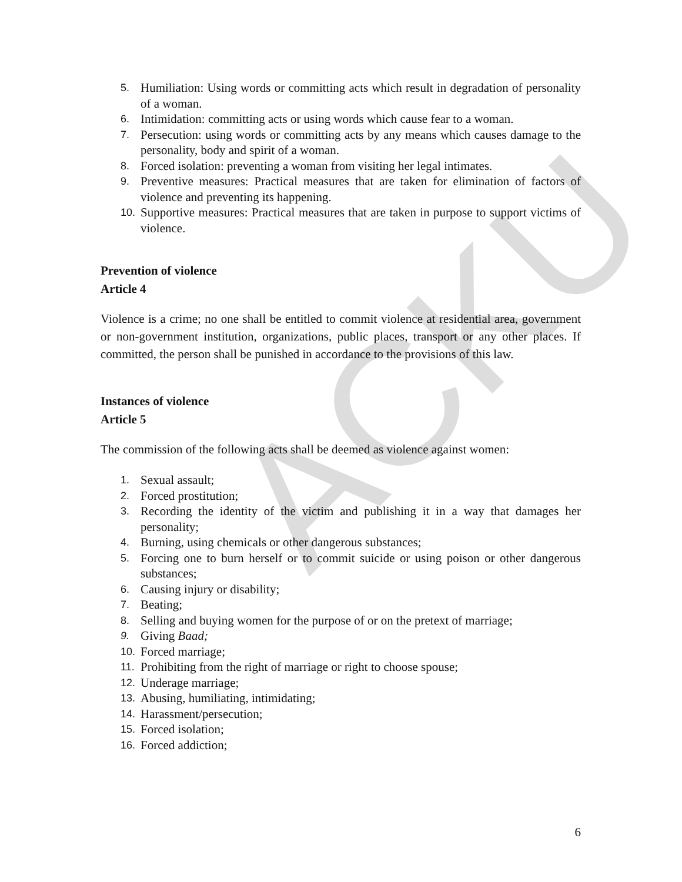ACKU
5. Humiliation: Using words or committing acts which result in degradation of personality of a woman.
6. Intimidation: committing acts or using words which cause fear to a woman.
7. Persecution: using words or committing acts by any means which causes damage to the personality, body and spirit of a woman.
8. Forced isolation: preventing a woman from visiting her legal intimates.
9. Preventive measures: Practical measures that are taken for elimination of factors of violence and preventing its happening.
10. Supportive measures: Practical measures that are taken in purpose to support victims of violence.
Prevention of violence
Article 4
Violence is a crime; no one shall be entitled to commit violence at residential area, government or non-government institution, organizations, public places, transport or any other places. If committed, the person shall be punished in accordance to the provisions of this law.
Instances of violence
Article 5
The commission of the following acts shall be deemed as violence against women:
1. Sexual assault;
2. Forced prostitution;
3. Recording the identity of the victim and publishing it in a way that damages her personality;
4. Burning, using chemicals or other dangerous substances;
5. Forcing one to burn herself or to commit suicide or using poison or other dangerous substances;
6. Causing injury or disability;
7. Beating;
8. Selling and buying women for the purpose of or on the pretext of marriage;
9. Giving Baad;
10. Forced marriage;
11. Prohibiting from the right of marriage or right to choose spouse;
12. Underage marriage;
13. Abusing, humiliating, intimidating;
14. Harassment/persecution;
15. Forced isolation;
16. Forced addiction;
6